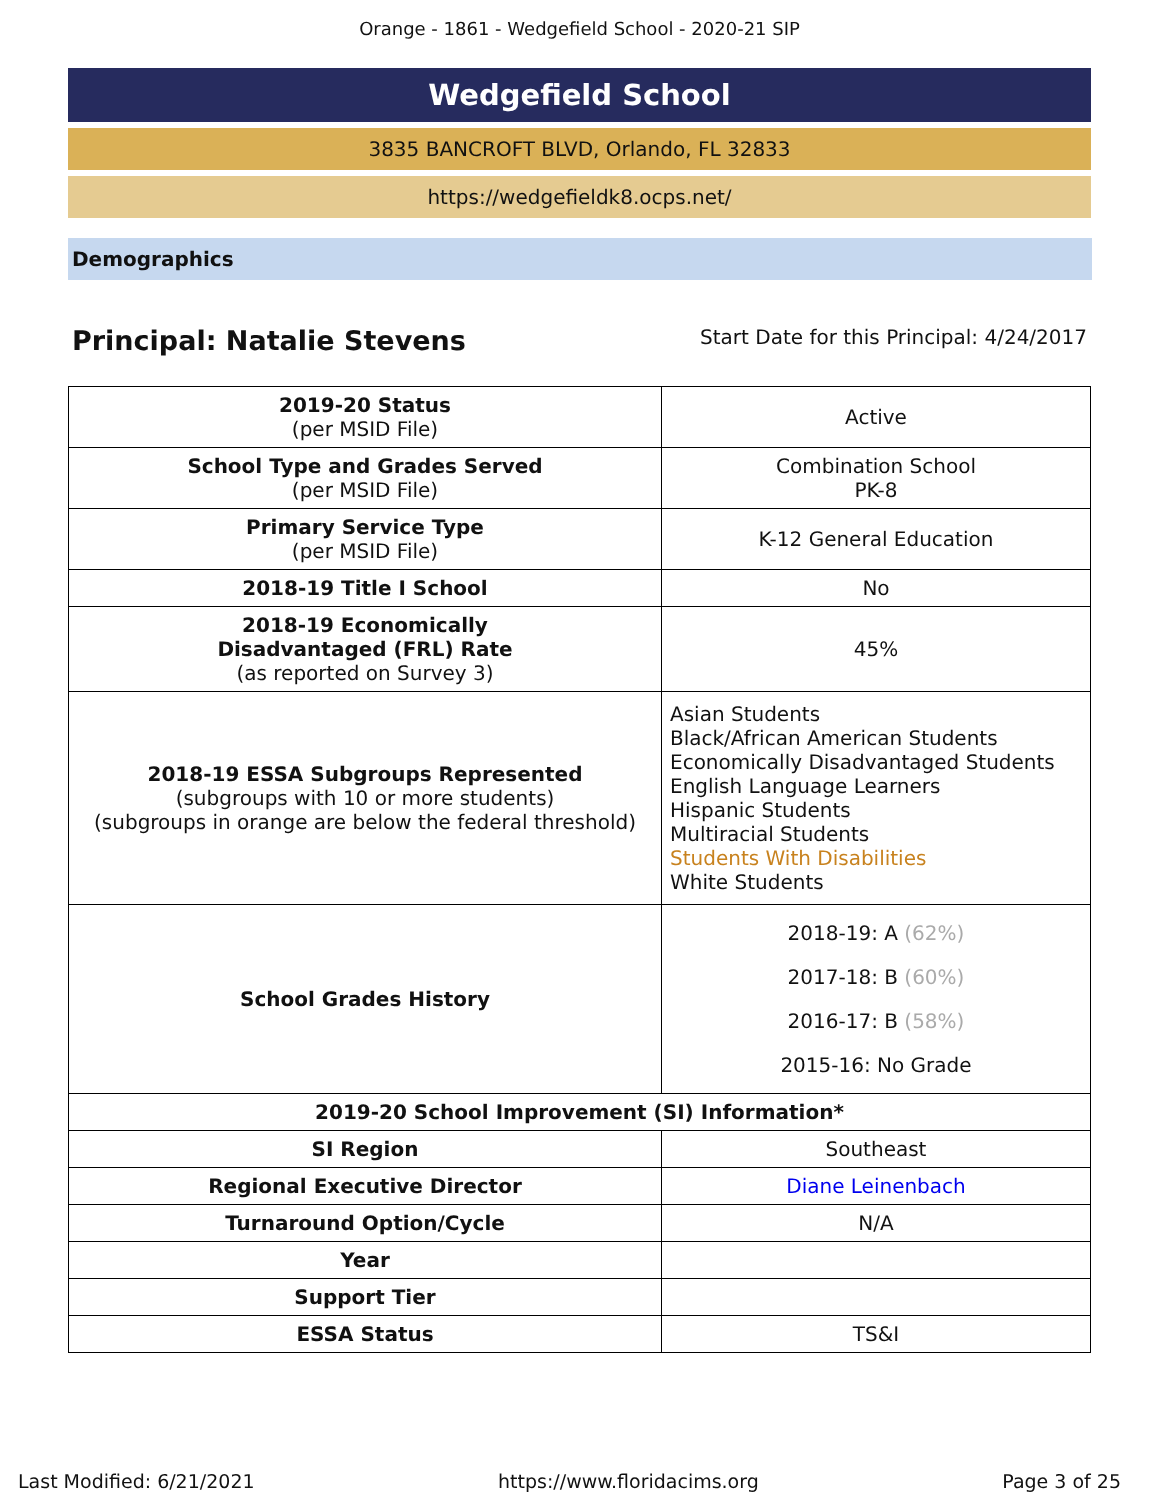Orange - 1861 - Wedgefield School - 2020-21 SIP
Wedgefield School
3835 BANCROFT BLVD, Orlando, FL 32833
https://wedgefieldk8.ocps.net/
Demographics
Principal: Natalie Stevens Start Date for this Principal: 4/24/2017
| 2019-20 Status (per MSID File) | Active |
| School Type and Grades Served (per MSID File) | Combination School PK-8 |
| Primary Service Type (per MSID File) | K-12 General Education |
| 2018-19 Title I School | No |
| 2018-19 Economically Disadvantaged (FRL) Rate (as reported on Survey 3) | 45% |
| 2018-19 ESSA Subgroups Represented (subgroups with 10 or more students) (subgroups in orange are below the federal threshold) | Asian Students Black/African American Students Economically Disadvantaged Students English Language Learners Hispanic Students Multiracial Students Students With Disabilities White Students |
| School Grades History | 2018-19: A (62%) 2017-18: B (60%) 2016-17: B (58%) 2015-16: No Grade |
| 2019-20 School Improvement (SI) Information* | |
| SI Region | Southeast |
| Regional Executive Director | Diane Leinenbach |
| Turnaround Option/Cycle | N/A |
| Year | |
| Support Tier | |
| ESSA Status | TS&I |
Last Modified: 6/21/2021 https://www.floridacims.org Page 3 of 25